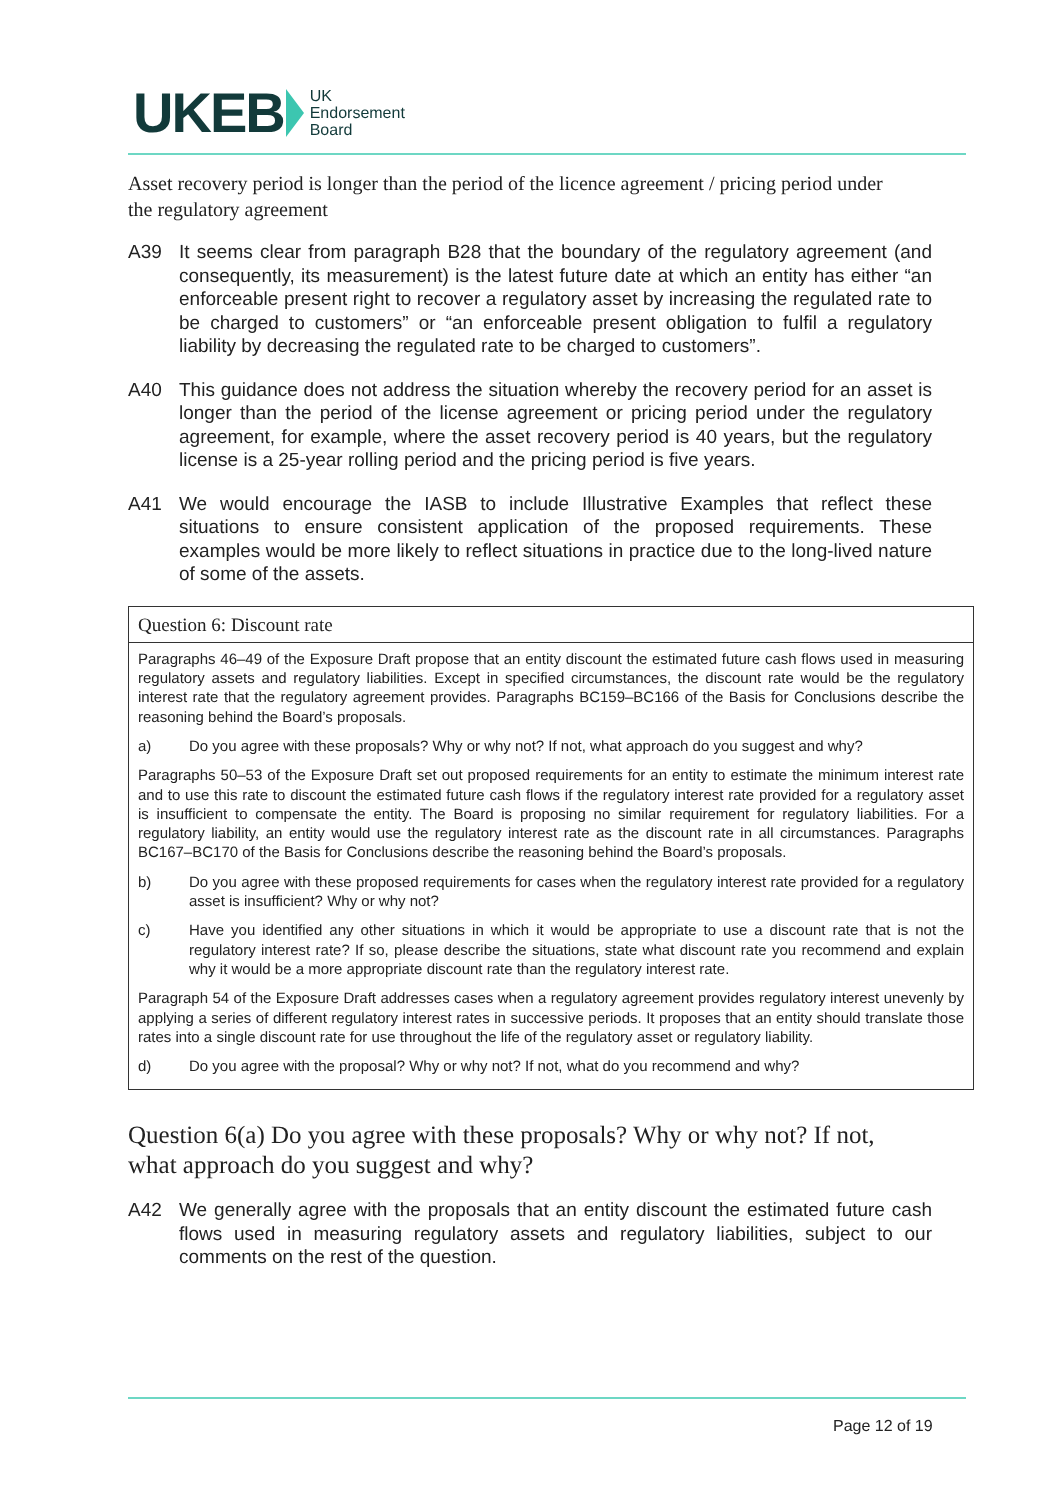UKEB UK
Endorsement
Board
Asset recovery period is longer than the period of the licence agreement / pricing period under the regulatory agreement
A39 It seems clear from paragraph B28 that the boundary of the regulatory agreement (and consequently, its measurement) is the latest future date at which an entity has either “an enforceable present right to recover a regulatory asset by increasing the regulated rate to be charged to customers” or “an enforceable present obligation to fulfil a regulatory liability by decreasing the regulated rate to be charged to customers”.
A40 This guidance does not address the situation whereby the recovery period for an asset is longer than the period of the license agreement or pricing period under the regulatory agreement, for example, where the asset recovery period is 40 years, but the regulatory license is a 25-year rolling period and the pricing period is five years.
A41 We would encourage the IASB to include Illustrative Examples that reflect these situations to ensure consistent application of the proposed requirements. These examples would be more likely to reflect situations in practice due to the long-lived nature of some of the assets.
Question 6: Discount rate
Paragraphs 46–49 of the Exposure Draft propose that an entity discount the estimated future cash flows used in measuring regulatory assets and regulatory liabilities. Except in specified circumstances, the discount rate would be the regulatory interest rate that the regulatory agreement provides. Paragraphs BC159–BC166 of the Basis for Conclusions describe the reasoning behind the Board’s proposals.
a) Do you agree with these proposals? Why or why not? If not, what approach do you suggest and why?
Paragraphs 50–53 of the Exposure Draft set out proposed requirements for an entity to estimate the minimum interest rate and to use this rate to discount the estimated future cash flows if the regulatory interest rate provided for a regulatory asset is insufficient to compensate the entity. The Board is proposing no similar requirement for regulatory liabilities. For a regulatory liability, an entity would use the regulatory interest rate as the discount rate in all circumstances. Paragraphs BC167–BC170 of the Basis for Conclusions describe the reasoning behind the Board’s proposals.
b) Do you agree with these proposed requirements for cases when the regulatory interest rate provided for a regulatory asset is insufficient? Why or why not?
c) Have you identified any other situations in which it would be appropriate to use a discount rate that is not the regulatory interest rate? If so, please describe the situations, state what discount rate you recommend and explain why it would be a more appropriate discount rate than the regulatory interest rate.
Paragraph 54 of the Exposure Draft addresses cases when a regulatory agreement provides regulatory interest unevenly by applying a series of different regulatory interest rates in successive periods. It proposes that an entity should translate those rates into a single discount rate for use throughout the life of the regulatory asset or regulatory liability.
d) Do you agree with the proposal? Why or why not? If not, what do you recommend and why?
Question 6(a) Do you agree with these proposals? Why or why not? If not, what approach do you suggest and why?
A42 We generally agree with the proposals that an entity discount the estimated future cash flows used in measuring regulatory assets and regulatory liabilities, subject to our comments on the rest of the question.
Page 12 of 19